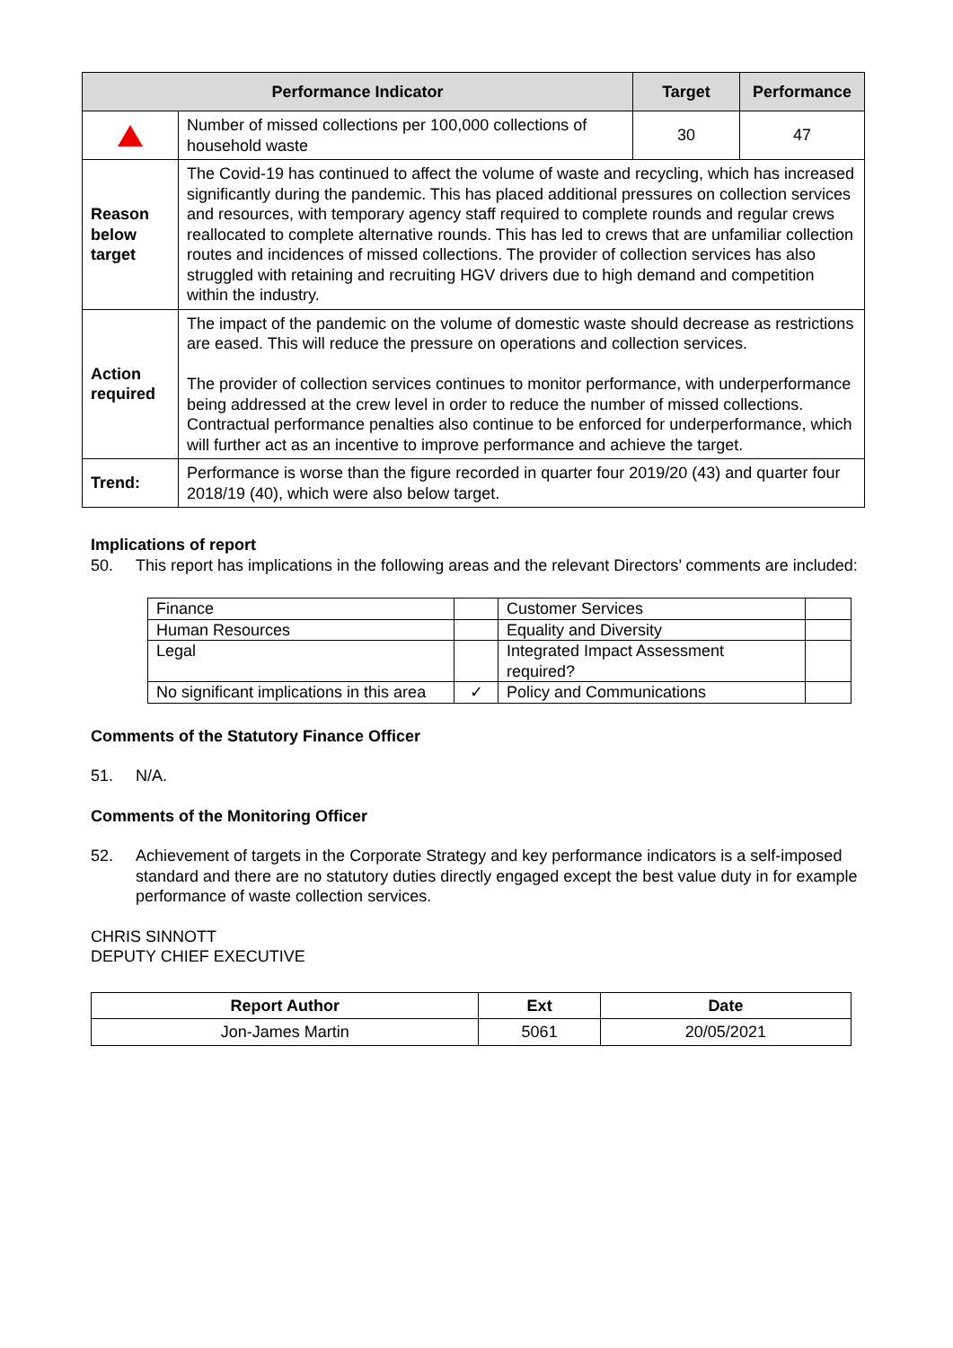| Performance Indicator | | Target | Performance |
| --- | --- | --- | --- |
| | Number of missed collections per 100,000 collections of household waste | 30 | 47 |
| Reason below target | The Covid-19 has continued to affect the volume of waste and recycling, which has increased significantly during the pandemic. This has placed additional pressures on collection services and resources, with temporary agency staff required to complete rounds and regular crews reallocated to complete alternative rounds. This has led to crews that are unfamiliar collection routes and incidences of missed collections. The provider of collection services has also struggled with retaining and recruiting HGV drivers due to high demand and competition within the industry. | | |
| Action required | The impact of the pandemic on the volume of domestic waste should decrease as restrictions are eased. This will reduce the pressure on operations and collection services. The provider of collection services continues to monitor performance, with underperformance being addressed at the crew level in order to reduce the number of missed collections. Contractual performance penalties also continue to be enforced for underperformance, which will further act as an incentive to improve performance and achieve the target. | | |
| Trend: | Performance is worse than the figure recorded in quarter four 2019/20 (43) and quarter four 2018/19 (40), which were also below target. | | |
Implications of report
50. This report has implications in the following areas and the relevant Directors’ comments are included:
| Finance | | Customer Services | |
| Human Resources | | Equality and Diversity | |
| Legal | | Integrated Impact Assessment required? | |
| No significant implications in this area | ✓ | Policy and Communications | |
Comments of the Statutory Finance Officer
51. N/A.
Comments of the Monitoring Officer
52. Achievement of targets in the Corporate Strategy and key performance indicators is a self-imposed standard and there are no statutory duties directly engaged except the best value duty in for example performance of waste collection services.
CHRIS SINNOTT
DEPUTY CHIEF EXECUTIVE
| Report Author | Ext | Date |
| --- | --- | --- |
| Jon-James Martin | 5061 | 20/05/2021 |